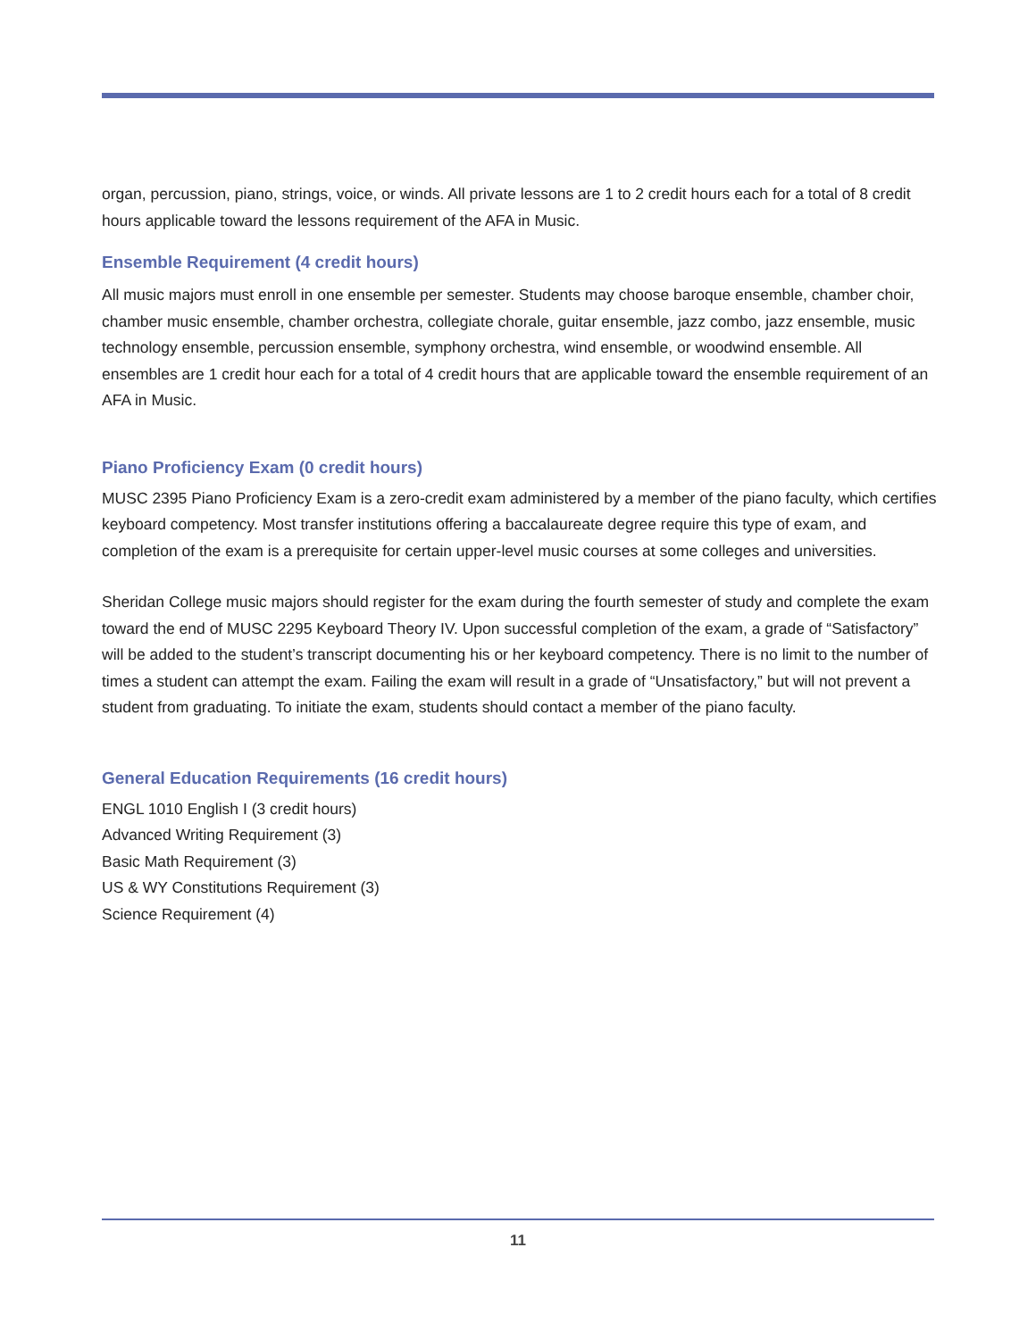organ, percussion, piano, strings, voice, or winds. All private lessons are 1 to 2 credit hours each for a total of 8 credit hours applicable toward the lessons requirement of the AFA in Music.
Ensemble Requirement (4 credit hours)
All music majors must enroll in one ensemble per semester. Students may choose baroque ensemble, chamber choir, chamber music ensemble, chamber orchestra, collegiate chorale, guitar ensemble, jazz combo, jazz ensemble, music technology ensemble, percussion ensemble, symphony orchestra, wind ensemble, or woodwind ensemble. All ensembles are 1 credit hour each for a total of 4 credit hours that are applicable toward the ensemble requirement of an AFA in Music.
Piano Proficiency Exam (0 credit hours)
MUSC 2395 Piano Proficiency Exam is a zero-credit exam administered by a member of the piano faculty, which certifies keyboard competency. Most transfer institutions offering a baccalaureate degree require this type of exam, and completion of the exam is a prerequisite for certain upper-level music courses at some colleges and universities.
Sheridan College music majors should register for the exam during the fourth semester of study and complete the exam toward the end of MUSC 2295 Keyboard Theory IV. Upon successful completion of the exam, a grade of “Satisfactory” will be added to the student’s transcript documenting his or her keyboard competency. There is no limit to the number of times a student can attempt the exam. Failing the exam will result in a grade of “Unsatisfactory,” but will not prevent a student from graduating. To initiate the exam, students should contact a member of the piano faculty.
General Education Requirements (16 credit hours)
ENGL 1010 English I (3 credit hours)
Advanced Writing Requirement (3)
Basic Math Requirement (3)
US & WY Constitutions Requirement (3)
Science Requirement (4)
11